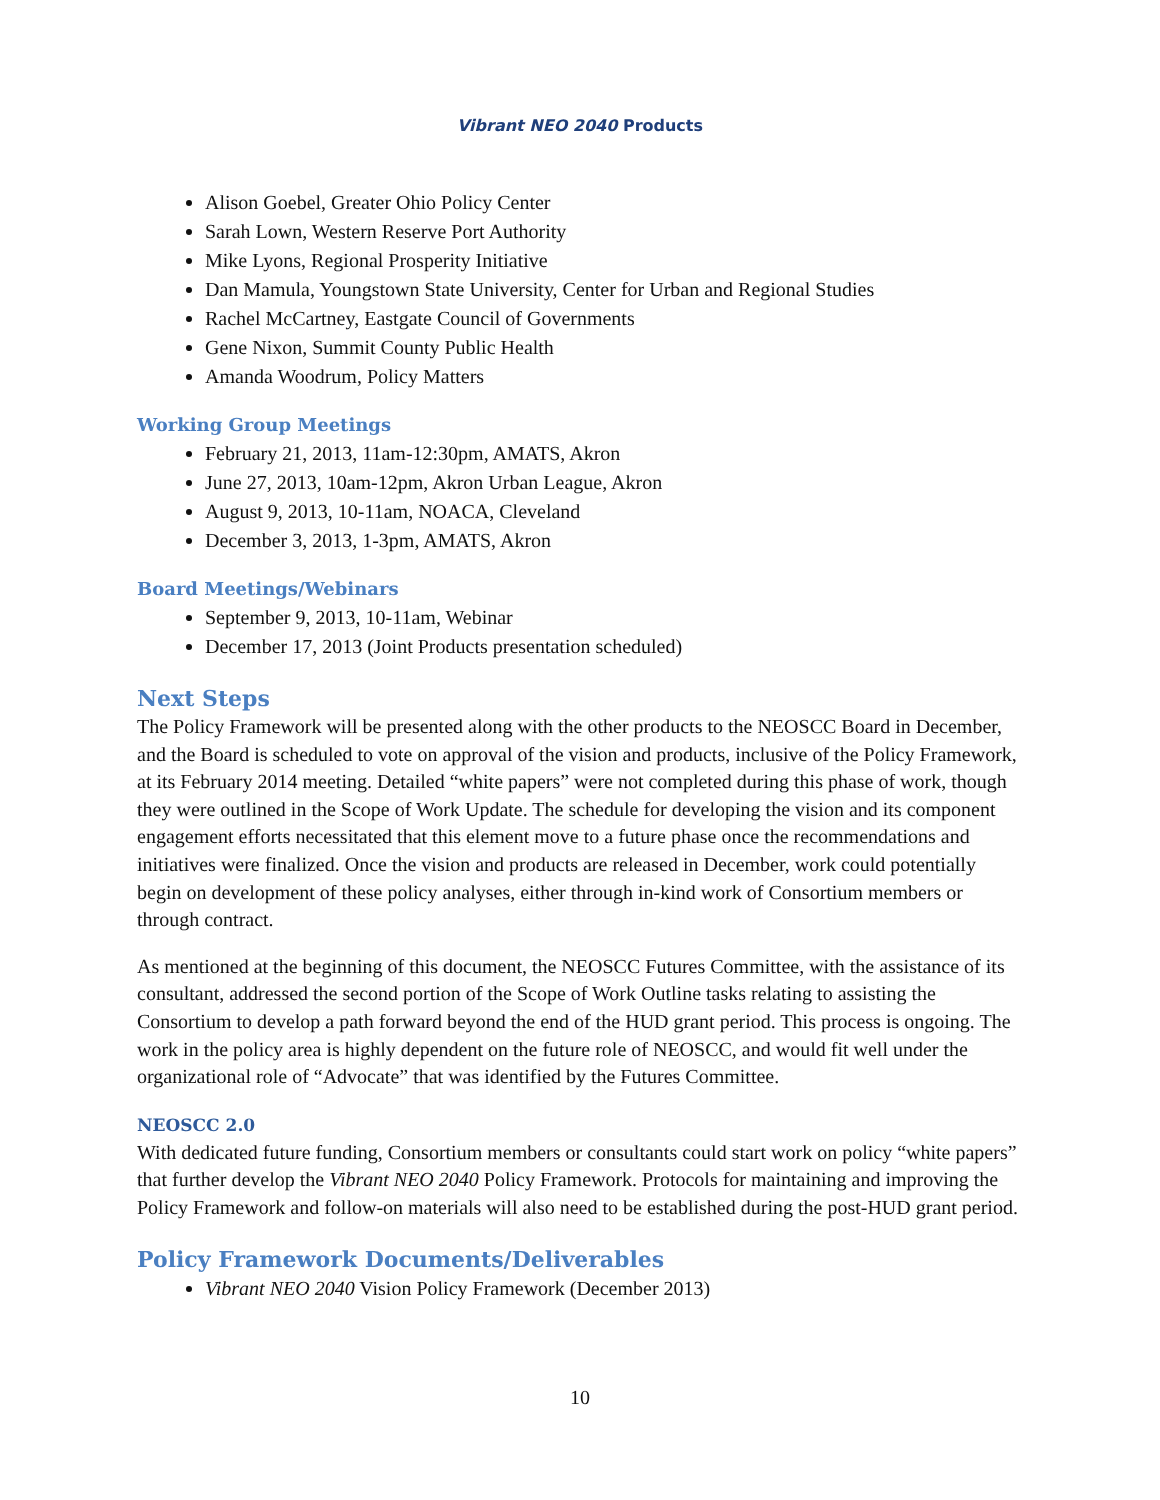Vibrant NEO 2040 Products
Alison Goebel, Greater Ohio Policy Center
Sarah Lown, Western Reserve Port Authority
Mike Lyons, Regional Prosperity Initiative
Dan Mamula, Youngstown State University, Center for Urban and Regional Studies
Rachel McCartney, Eastgate Council of Governments
Gene Nixon, Summit County Public Health
Amanda Woodrum, Policy Matters
Working Group Meetings
February 21, 2013, 11am-12:30pm, AMATS, Akron
June 27, 2013, 10am-12pm, Akron Urban League, Akron
August 9, 2013, 10-11am, NOACA, Cleveland
December 3, 2013, 1-3pm, AMATS, Akron
Board Meetings/Webinars
September 9, 2013, 10-11am, Webinar
December 17, 2013 (Joint Products presentation scheduled)
Next Steps
The Policy Framework will be presented along with the other products to the NEOSCC Board in December, and the Board is scheduled to vote on approval of the vision and products, inclusive of the Policy Framework, at its February 2014 meeting. Detailed “white papers” were not completed during this phase of work, though they were outlined in the Scope of Work Update. The schedule for developing the vision and its component engagement efforts necessitated that this element move to a future phase once the recommendations and initiatives were finalized. Once the vision and products are released in December, work could potentially begin on development of these policy analyses, either through in-kind work of Consortium members or through contract.
As mentioned at the beginning of this document, the NEOSCC Futures Committee, with the assistance of its consultant, addressed the second portion of the Scope of Work Outline tasks relating to assisting the Consortium to develop a path forward beyond the end of the HUD grant period. This process is ongoing. The work in the policy area is highly dependent on the future role of NEOSCC, and would fit well under the organizational role of “Advocate” that was identified by the Futures Committee.
NEOSCC 2.0
With dedicated future funding, Consortium members or consultants could start work on policy “white papers” that further develop the Vibrant NEO 2040 Policy Framework. Protocols for maintaining and improving the Policy Framework and follow-on materials will also need to be established during the post-HUD grant period.
Policy Framework Documents/Deliverables
Vibrant NEO 2040 Vision Policy Framework (December 2013)
10